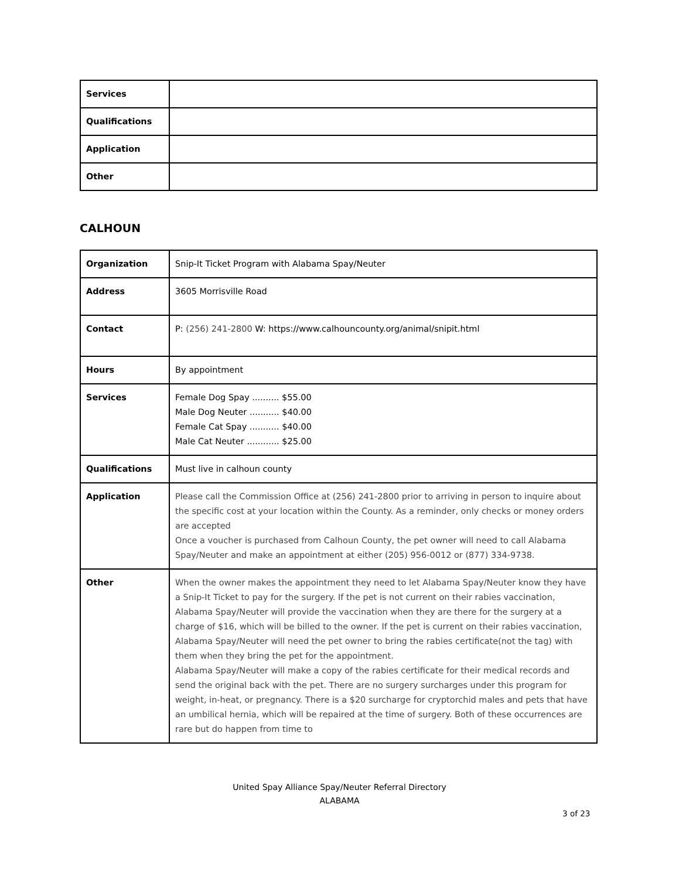| Services | |
| Qualifications | |
| Application | |
| Other | |
CALHOUN
| Organization | Snip-It Ticket Program with Alabama Spay/Neuter |
| Address | 3605 Morrisville Road |
| Contact | P: (256) 241-2800 W: https://www.calhouncounty.org/animal/snipit.html |
| Hours | By appointment |
| Services | Female Dog Spay .......... $55.00 Male Dog Neuter ........... $40.00 Female Cat Spay ........... $40.00 Male Cat Neuter ............ $25.00 |
| Qualifications | Must live in calhoun county |
| Application | Please call the Commission Office at (256) 241-2800 prior to arriving in person to inquire about the specific cost at your location within the County. As a reminder, only checks or money orders are accepted Once a voucher is purchased from Calhoun County, the pet owner will need to call Alabama Spay/Neuter and make an appointment at either (205) 956-0012 or (877) 334-9738. |
| Other | When the owner makes the appointment they need to let Alabama Spay/Neuter know they have a Snip-It Ticket to pay for the surgery. If the pet is not current on their rabies vaccination, Alabama Spay/Neuter will provide the vaccination when they are there for the surgery at a charge of $16, which will be billed to the owner. If the pet is current on their rabies vaccination, Alabama Spay/Neuter will need the pet owner to bring the rabies certificate(not the tag) with them when they bring the pet for the appointment. Alabama Spay/Neuter will make a copy of the rabies certificate for their medical records and send the original back with the pet. There are no surgery surcharges under this program for weight, in-heat, or pregnancy. There is a $20 surcharge for cryptorchid males and pets that have an umbilical hernia, which will be repaired at the time of surgery. Both of these occurrences are rare but do happen from time to |
United Spay Alliance Spay/Neuter Referral Directory
ALABAMA
3 of 23